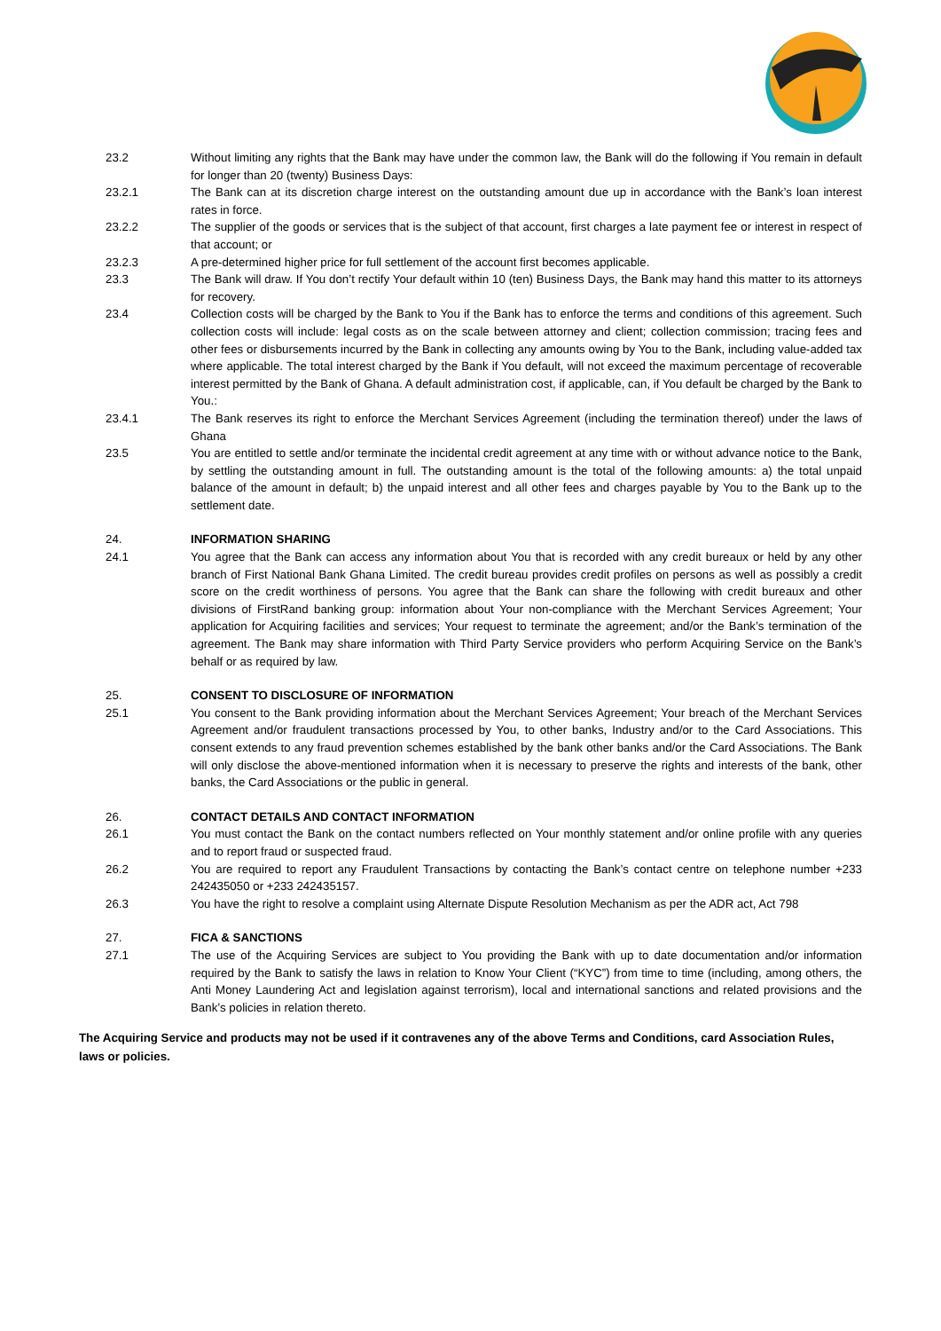23.2 Without limiting any rights that the Bank may have under the common law, the Bank will do the following if You remain in default for longer than 20 (twenty) Business Days:
23.2.1 The Bank can at its discretion charge interest on the outstanding amount due up in accordance with the Bank’s loan interest rates in force.
23.2.2 The supplier of the goods or services that is the subject of that account, first charges a late payment fee or interest in respect of that account; or
23.2.3 A pre-determined higher price for full settlement of the account first becomes applicable.
23.3 The Bank will draw. If You don’t rectify Your default within 10 (ten) Business Days, the Bank may hand this matter to its attorneys for recovery.
23.4 Collection costs will be charged by the Bank to You if the Bank has to enforce the terms and conditions of this agreement. Such collection costs will include: legal costs as on the scale between attorney and client; collection commission; tracing fees and other fees or disbursements incurred by the Bank in collecting any amounts owing by You to the Bank, including value-added tax where applicable. The total interest charged by the Bank if You default, will not exceed the maximum percentage of recoverable interest permitted by the Bank of Ghana. A default administration cost, if applicable, can, if You default be charged by the Bank to You.:
23.4.1 The Bank reserves its right to enforce the Merchant Services Agreement (including the termination thereof) under the laws of Ghana
23.5 You are entitled to settle and/or terminate the incidental credit agreement at any time with or without advance notice to the Bank, by settling the outstanding amount in full. The outstanding amount is the total of the following amounts: a) the total unpaid balance of the amount in default; b) the unpaid interest and all other fees and charges payable by You to the Bank up to the settlement date.
24. INFORMATION SHARING
24.1 You agree that the Bank can access any information about You that is recorded with any credit bureaux or held by any other branch of First National Bank Ghana Limited. The credit bureau provides credit profiles on persons as well as possibly a credit score on the credit worthiness of persons. You agree that the Bank can share the following with credit bureaux and other divisions of FirstRand banking group: information about Your non-compliance with the Merchant Services Agreement; Your application for Acquiring facilities and services; Your request to terminate the agreement; and/or the Bank’s termination of the agreement. The Bank may share information with Third Party Service providers who perform Acquiring Service on the Bank’s behalf or as required by law.
25. CONSENT TO DISCLOSURE OF INFORMATION
25.1 You consent to the Bank providing information about the Merchant Services Agreement; Your breach of the Merchant Services Agreement and/or fraudulent transactions processed by You, to other banks, Industry and/or to the Card Associations. This consent extends to any fraud prevention schemes established by the bank other banks and/or the Card Associations. The Bank will only disclose the above-mentioned information when it is necessary to preserve the rights and interests of the bank, other banks, the Card Associations or the public in general.
26. CONTACT DETAILS AND CONTACT INFORMATION
26.1 You must contact the Bank on the contact numbers reflected on Your monthly statement and/or online profile with any queries and to report fraud or suspected fraud.
26.2 You are required to report any Fraudulent Transactions by contacting the Bank’s contact centre on telephone number +233 242435050 or +233 242435157.
26.3 You have the right to resolve a complaint using Alternate Dispute Resolution Mechanism as per the ADR act, Act 798
27. FICA & SANCTIONS
27.1 The use of the Acquiring Services are subject to You providing the Bank with up to date documentation and/or information required by the Bank to satisfy the laws in relation to Know Your Client (“KYC”) from time to time (including, among others, the Anti Money Laundering Act and legislation against terrorism), local and international sanctions and related provisions and the Bank’s policies in relation thereto.
The Acquiring Service and products may not be used if it contravenes any of the above Terms and Conditions, card Association Rules, laws or policies.